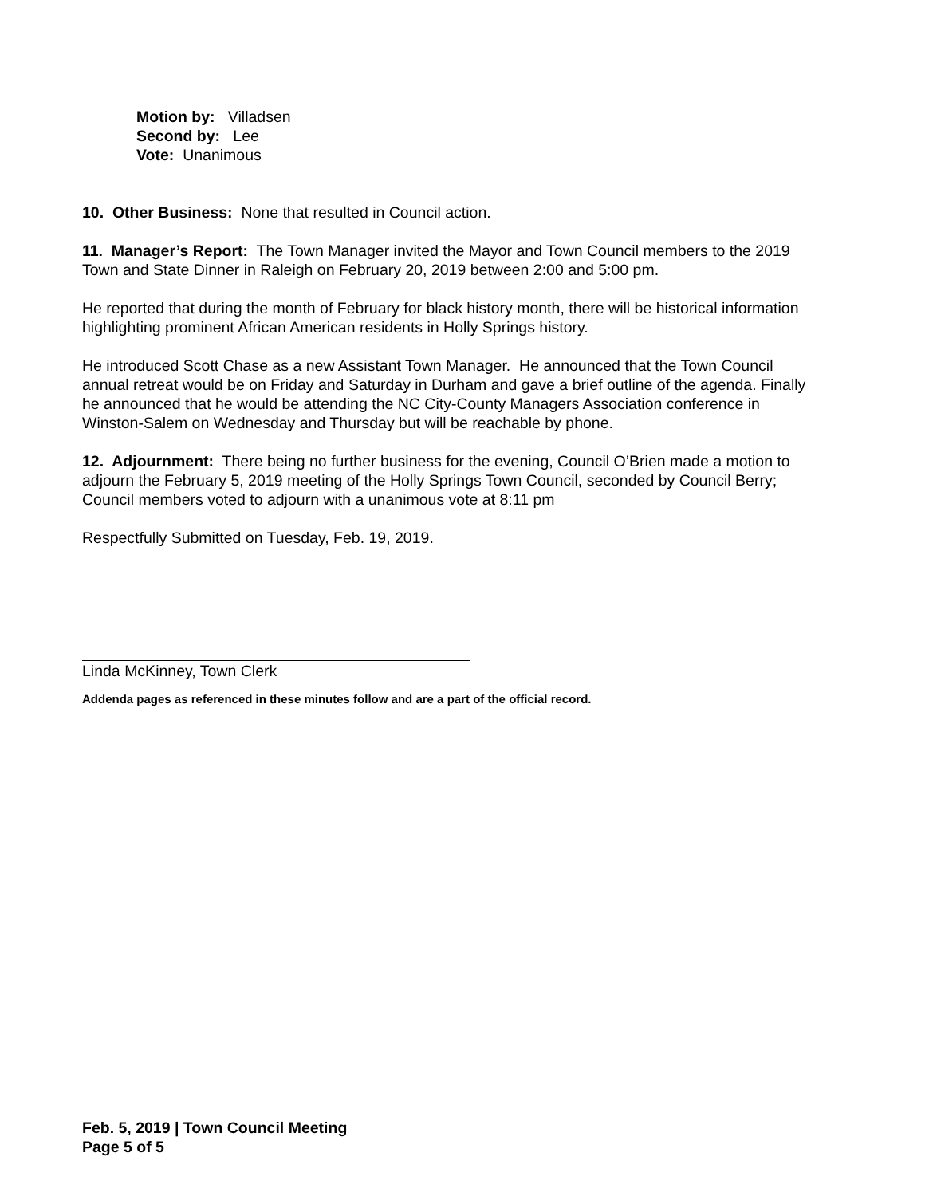Motion by: Villadsen
Second by: Lee
Vote: Unanimous
10. Other Business: None that resulted in Council action.
11. Manager’s Report: The Town Manager invited the Mayor and Town Council members to the 2019 Town and State Dinner in Raleigh on February 20, 2019 between 2:00 and 5:00 pm.
He reported that during the month of February for black history month, there will be historical information highlighting prominent African American residents in Holly Springs history.
He introduced Scott Chase as a new Assistant Town Manager. He announced that the Town Council annual retreat would be on Friday and Saturday in Durham and gave a brief outline of the agenda. Finally he announced that he would be attending the NC City-County Managers Association conference in Winston-Salem on Wednesday and Thursday but will be reachable by phone.
12. Adjournment: There being no further business for the evening, Council O’Brien made a motion to adjourn the February 5, 2019 meeting of the Holly Springs Town Council, seconded by Council Berry; Council members voted to adjourn with a unanimous vote at 8:11 pm
Respectfully Submitted on Tuesday, Feb. 19, 2019.
Linda McKinney, Town Clerk
Addenda pages as referenced in these minutes follow and are a part of the official record.
Feb. 5, 2019 | Town Council Meeting
Page 5 of 5